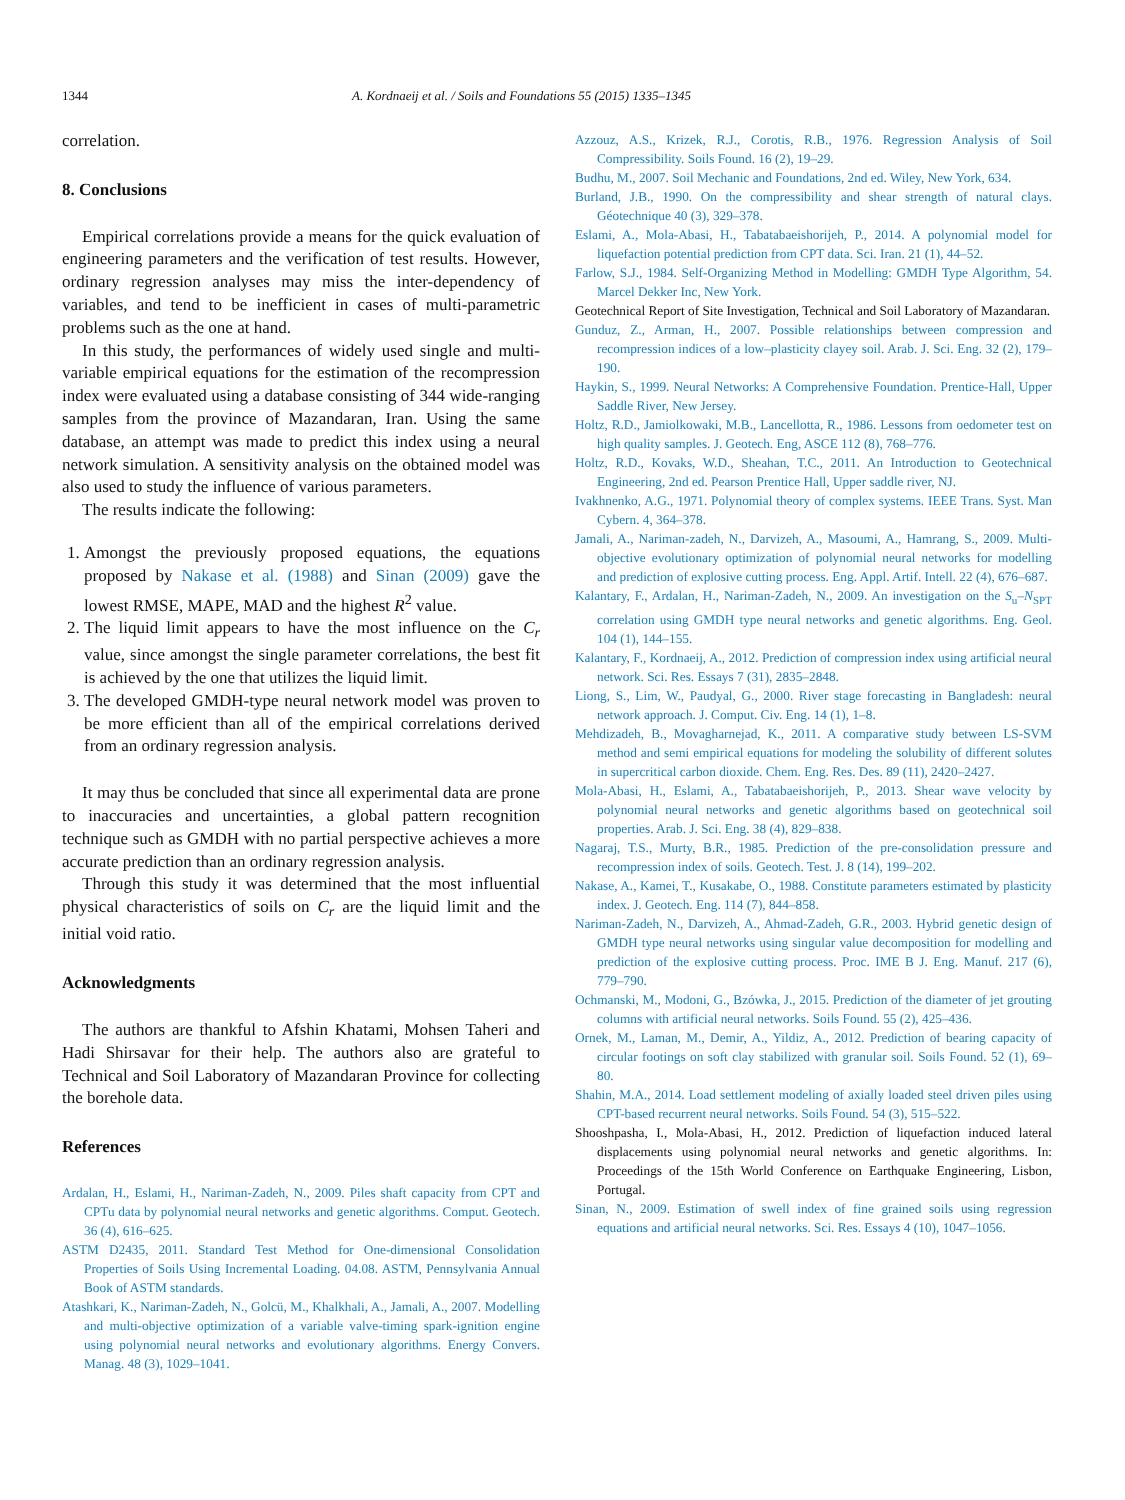1344 A. Kordnaeij et al. / Soils and Foundations 55 (2015) 1335–1345
correlation.
8. Conclusions
Empirical correlations provide a means for the quick evaluation of engineering parameters and the verification of test results. However, ordinary regression analyses may miss the inter-dependency of variables, and tend to be inefficient in cases of multi-parametric problems such as the one at hand.
In this study, the performances of widely used single and multi-variable empirical equations for the estimation of the recompression index were evaluated using a database consisting of 344 wide-ranging samples from the province of Mazandaran, Iran. Using the same database, an attempt was made to predict this index using a neural network simulation. A sensitivity analysis on the obtained model was also used to study the influence of various parameters.
The results indicate the following:
1. Amongst the previously proposed equations, the equations proposed by Nakase et al. (1988) and Sinan (2009) gave the lowest RMSE, MAPE, MAD and the highest R<sup>2</sup> value.
2. The liquid limit appears to have the most influence on the C<sub>r</sub> value, since amongst the single parameter correlations, the best fit is achieved by the one that utilizes the liquid limit.
3. The developed GMDH-type neural network model was proven to be more efficient than all of the empirical correlations derived from an ordinary regression analysis.
It may thus be concluded that since all experimental data are prone to inaccuracies and uncertainties, a global pattern recognition technique such as GMDH with no partial perspective achieves a more accurate prediction than an ordinary regression analysis.
Through this study it was determined that the most influential physical characteristics of soils on C<sub>r</sub> are the liquid limit and the initial void ratio.
Acknowledgments
The authors are thankful to Afshin Khatami, Mohsen Taheri and Hadi Shirsavar for their help. The authors also are grateful to Technical and Soil Laboratory of Mazandaran Province for collecting the borehole data.
References
Ardalan, H., Eslami, H., Nariman-Zadeh, N., 2009. Piles shaft capacity from CPT and CPTu data by polynomial neural networks and genetic algorithms. Comput. Geotech. 36 (4), 616–625.
ASTM D2435, 2011. Standard Test Method for One-dimensional Consolidation Properties of Soils Using Incremental Loading. 04.08. ASTM, Pennsylvania Annual Book of ASTM standards.
Atashkari, K., Nariman-Zadeh, N., Golcü, M., Khalkhali, A., Jamali, A., 2007. Modelling and multi-objective optimization of a variable valve-timing spark-ignition engine using polynomial neural networks and evolutionary algorithms. Energy Convers. Manag. 48 (3), 1029–1041.
Azzouz, A.S., Krizek, R.J., Corotis, R.B., 1976. Regression Analysis of Soil Compressibility. Soils Found. 16 (2), 19–29.
Budhu, M., 2007. Soil Mechanic and Foundations, 2nd ed. Wiley, New York, 634.
Burland, J.B., 1990. On the compressibility and shear strength of natural clays. Géotechnique 40 (3), 329–378.
Eslami, A., Mola-Abasi, H., Tabatabaeishorijeh, P., 2014. A polynomial model for liquefaction potential prediction from CPT data. Sci. Iran. 21 (1), 44–52.
Farlow, S.J., 1984. Self-Organizing Method in Modelling: GMDH Type Algorithm, 54. Marcel Dekker Inc, New York.
Geotechnical Report of Site Investigation, Technical and Soil Laboratory of Mazandaran.
Gunduz, Z., Arman, H., 2007. Possible relationships between compression and recompression indices of a low–plasticity clayey soil. Arab. J. Sci. Eng. 32 (2), 179–190.
Haykin, S., 1999. Neural Networks: A Comprehensive Foundation. Prentice-Hall, Upper Saddle River, New Jersey.
Holtz, R.D., Jamiolkowaki, M.B., Lancellotta, R., 1986. Lessons from oedometer test on high quality samples. J. Geotech. Eng, ASCE 112 (8), 768–776.
Holtz, R.D., Kovaks, W.D., Sheahan, T.C., 2011. An Introduction to Geotechnical Engineering, 2nd ed. Pearson Prentice Hall, Upper saddle river, NJ.
Ivakhnenko, A.G., 1971. Polynomial theory of complex systems. IEEE Trans. Syst. Man Cybern. 4, 364–378.
Jamali, A., Nariman-zadeh, N., Darvizeh, A., Masoumi, A., Hamrang, S., 2009. Multi-objective evolutionary optimization of polynomial neural networks for modelling and prediction of explosive cutting process. Eng. Appl. Artif. Intell. 22 (4), 676–687.
Kalantary, F., Ardalan, H., Nariman-Zadeh, N., 2009. An investigation on the S<sub>u</sub>–N<sub>SPT</sub> correlation using GMDH type neural networks and genetic algorithms. Eng. Geol. 104 (1), 144–155.
Kalantary, F., Kordnaeij, A., 2012. Prediction of compression index using artificial neural network. Sci. Res. Essays 7 (31), 2835–2848.
Liong, S., Lim, W., Paudyal, G., 2000. River stage forecasting in Bangladesh: neural network approach. J. Comput. Civ. Eng. 14 (1), 1–8.
Mehdizadeh, B., Movagharnejad, K., 2011. A comparative study between LS-SVM method and semi empirical equations for modeling the solubility of different solutes in supercritical carbon dioxide. Chem. Eng. Res. Des. 89 (11), 2420–2427.
Mola-Abasi, H., Eslami, A., Tabatabaeishorijeh, P., 2013. Shear wave velocity by polynomial neural networks and genetic algorithms based on geotechnical soil properties. Arab. J. Sci. Eng. 38 (4), 829–838.
Nagaraj, T.S., Murty, B.R., 1985. Prediction of the pre-consolidation pressure and recompression index of soils. Geotech. Test. J. 8 (14), 199–202.
Nakase, A., Kamei, T., Kusakabe, O., 1988. Constitute parameters estimated by plasticity index. J. Geotech. Eng. 114 (7), 844–858.
Nariman-Zadeh, N., Darvizeh, A., Ahmad-Zadeh, G.R., 2003. Hybrid genetic design of GMDH type neural networks using singular value decomposition for modelling and prediction of the explosive cutting process. Proc. IME B J. Eng. Manuf. 217 (6), 779–790.
Ochmanski, M., Modoni, G., Bzówka, J., 2015. Prediction of the diameter of jet grouting columns with artificial neural networks. Soils Found. 55 (2), 425–436.
Ornek, M., Laman, M., Demir, A., Yildiz, A., 2012. Prediction of bearing capacity of circular footings on soft clay stabilized with granular soil. Soils Found. 52 (1), 69–80.
Shahin, M.A., 2014. Load settlement modeling of axially loaded steel driven piles using CPT-based recurrent neural networks. Soils Found. 54 (3), 515–522.
Shooshpasha, I., Mola-Abasi, H., 2012. Prediction of liquefaction induced lateral displacements using polynomial neural networks and genetic algorithms. In: Proceedings of the 15th World Conference on Earthquake Engineering, Lisbon, Portugal.
Sinan, N., 2009. Estimation of swell index of fine grained soils using regression equations and artificial neural networks. Sci. Res. Essays 4 (10), 1047–1056.